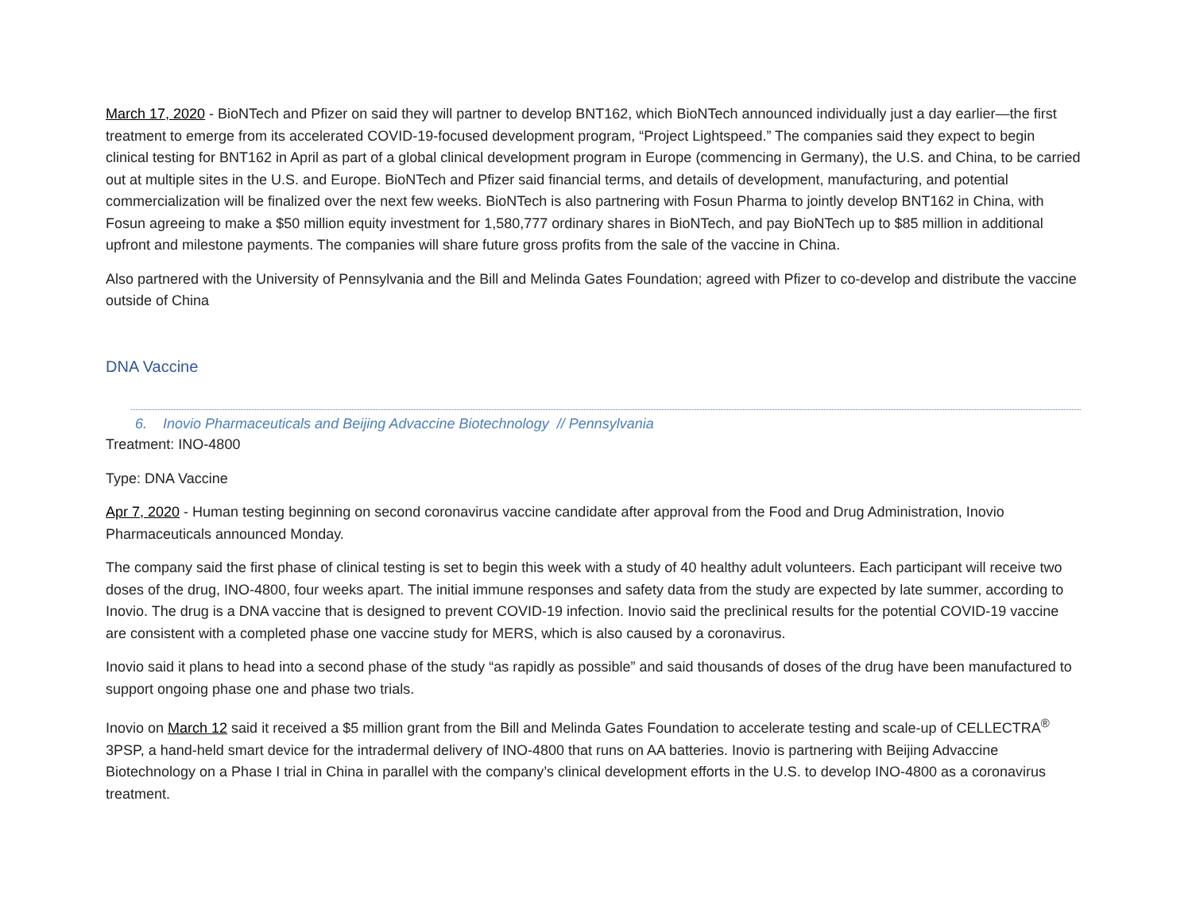March 17, 2020 - BioNTech and Pfizer on said they will partner to develop BNT162, which BioNTech announced individually just a day earlier—the first treatment to emerge from its accelerated COVID-19-focused development program, “Project Lightspeed.” The companies said they expect to begin clinical testing for BNT162 in April as part of a global clinical development program in Europe (commencing in Germany), the U.S. and China, to be carried out at multiple sites in the U.S. and Europe. BioNTech and Pfizer said financial terms, and details of development, manufacturing, and potential commercialization will be finalized over the next few weeks. BioNTech is also partnering with Fosun Pharma to jointly develop BNT162 in China, with Fosun agreeing to make a $50 million equity investment for 1,580,777 ordinary shares in BioNTech, and pay BioNTech up to $85 million in additional upfront and milestone payments. The companies will share future gross profits from the sale of the vaccine in China.
Also partnered with the University of Pennsylvania and the Bill and Melinda Gates Foundation; agreed with Pfizer to co-develop and distribute the vaccine outside of China
DNA Vaccine
6. Inovio Pharmaceuticals and Beijing Advaccine Biotechnology // Pennsylvania
Treatment: INO-4800
Type: DNA Vaccine
Apr 7, 2020 - Human testing beginning on second coronavirus vaccine candidate after approval from the Food and Drug Administration, Inovio Pharmaceuticals announced Monday.
The company said the first phase of clinical testing is set to begin this week with a study of 40 healthy adult volunteers. Each participant will receive two doses of the drug, INO-4800, four weeks apart. The initial immune responses and safety data from the study are expected by late summer, according to Inovio. The drug is a DNA vaccine that is designed to prevent COVID-19 infection. Inovio said the preclinical results for the potential COVID-19 vaccine are consistent with a completed phase one vaccine study for MERS, which is also caused by a coronavirus.
Inovio said it plans to head into a second phase of the study “as rapidly as possible” and said thousands of doses of the drug have been manufactured to support ongoing phase one and phase two trials.
Inovio on March 12 said it received a $5 million grant from the Bill and Melinda Gates Foundation to accelerate testing and scale-up of CELLECTRA<sup>®</sup> 3PSP, a hand-held smart device for the intradermal delivery of INO-4800 that runs on AA batteries. Inovio is partnering with Beijing Advaccine Biotechnology on a Phase I trial in China in parallel with the company’s clinical development efforts in the U.S. to develop INO-4800 as a coronavirus treatment.